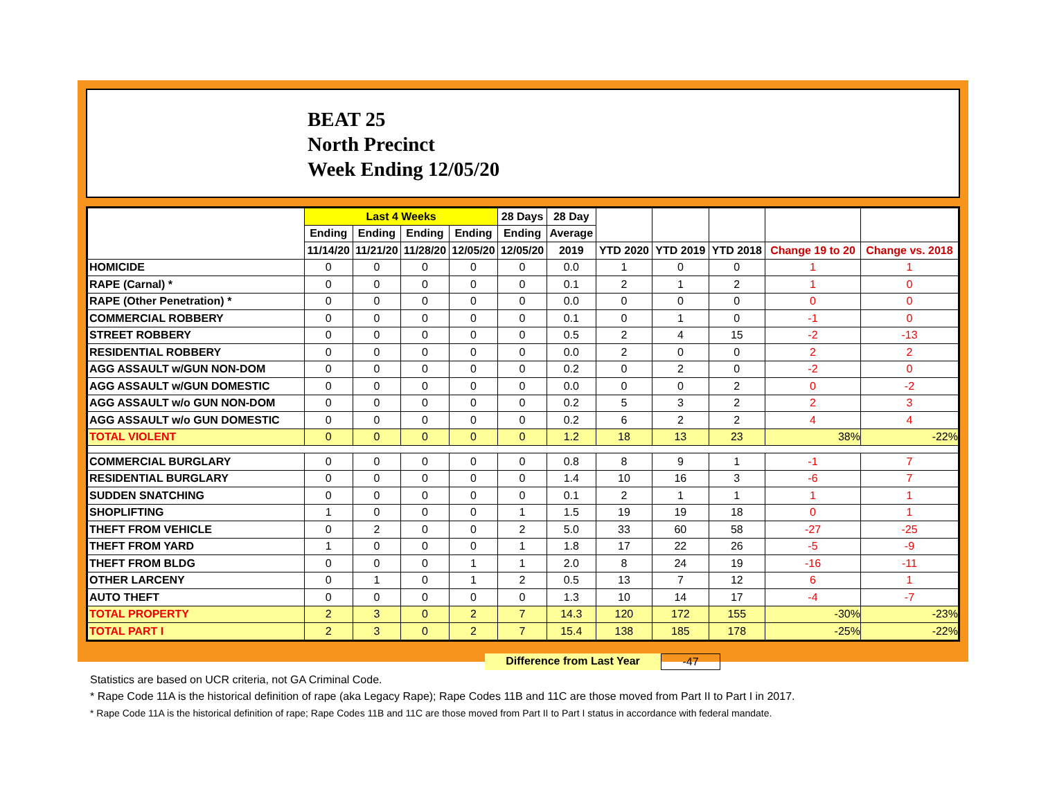BEAT 25
North Precinct
Week Ending 12/05/20
| | Last 4 Weeks | | | | 28 Days | 28 Day | | | | | |
| --- | --- | --- | --- | --- | --- | --- | --- | --- | --- | --- | --- |
| | Ending | Ending | Ending | Ending | Ending | Average | | | | | |
| | 11/14/20 | 11/21/20 | 11/28/20 | 12/05/20 | 12/05/20 | 2019 | YTD 2020 | YTD 2019 | YTD 2018 | Change 19 to 20 | Change vs. 2018 |
| HOMICIDE | 0 | 0 | 0 | 0 | 0 | 0.0 | 1 | 0 | 0 | 1 | 1 |
| RAPE (Carnal) * | 0 | 0 | 0 | 0 | 0 | 0.1 | 2 | 1 | 2 | 1 | 0 |
| RAPE (Other Penetration) * | 0 | 0 | 0 | 0 | 0 | 0.0 | 0 | 0 | 0 | 0 | 0 |
| COMMERCIAL ROBBERY | 0 | 0 | 0 | 0 | 0 | 0.1 | 0 | 1 | 0 | -1 | 0 |
| STREET ROBBERY | 0 | 0 | 0 | 0 | 0 | 0.5 | 2 | 4 | 15 | -2 | -13 |
| RESIDENTIAL ROBBERY | 0 | 0 | 0 | 0 | 0 | 0.0 | 2 | 0 | 0 | 2 | 2 |
| AGG ASSAULT w/GUN NON-DOM | 0 | 0 | 0 | 0 | 0 | 0.2 | 0 | 2 | 0 | -2 | 0 |
| AGG ASSAULT w/GUN DOMESTIC | 0 | 0 | 0 | 0 | 0 | 0.0 | 0 | 0 | 2 | 0 | -2 |
| AGG ASSAULT w/o GUN NON-DOM | 0 | 0 | 0 | 0 | 0 | 0.2 | 5 | 3 | 2 | 2 | 3 |
| AGG ASSAULT w/o GUN DOMESTIC | 0 | 0 | 0 | 0 | 0 | 0.2 | 6 | 2 | 2 | 4 | 4 |
| TOTAL VIOLENT | 0 | 0 | 0 | 0 | 0 | 1.2 | 18 | 13 | 23 | 38% | -22% |
| COMMERCIAL BURGLARY | 0 | 0 | 0 | 0 | 0 | 0.8 | 8 | 9 | 1 | -1 | 7 |
| RESIDENTIAL BURGLARY | 0 | 0 | 0 | 0 | 0 | 1.4 | 10 | 16 | 3 | -6 | 7 |
| SUDDEN SNATCHING | 0 | 0 | 0 | 0 | 0 | 0.1 | 2 | 1 | 1 | 1 | 1 |
| SHOPLIFTING | 1 | 0 | 0 | 0 | 1 | 1.5 | 19 | 19 | 18 | 0 | 1 |
| THEFT FROM VEHICLE | 0 | 2 | 0 | 0 | 2 | 5.0 | 33 | 60 | 58 | -27 | -25 |
| THEFT FROM YARD | 1 | 0 | 0 | 0 | 1 | 1.8 | 17 | 22 | 26 | -5 | -9 |
| THEFT FROM BLDG | 0 | 0 | 0 | 1 | 1 | 2.0 | 8 | 24 | 19 | -16 | -11 |
| OTHER LARCENY | 0 | 1 | 0 | 1 | 2 | 0.5 | 13 | 7 | 12 | 6 | 1 |
| AUTO THEFT | 0 | 0 | 0 | 0 | 0 | 1.3 | 10 | 14 | 17 | -4 | -7 |
| TOTAL PROPERTY | 2 | 3 | 0 | 2 | 7 | 14.3 | 120 | 172 | 155 | -30% | -23% |
| TOTAL PART I | 2 | 3 | 0 | 2 | 7 | 15.4 | 138 | 185 | 178 | -25% | -22% |
Difference from Last Year -47
Statistics are based on UCR criteria, not GA Criminal Code.
* Rape Code 11A is the historical definition of rape (aka Legacy Rape); Rape Codes 11B and 11C are those moved from Part II to Part I in 2017.
* Rape Code 11A is the historical definition of rape; Rape Codes 11B and 11C are those moved from Part II to Part I status in accordance with federal mandate.